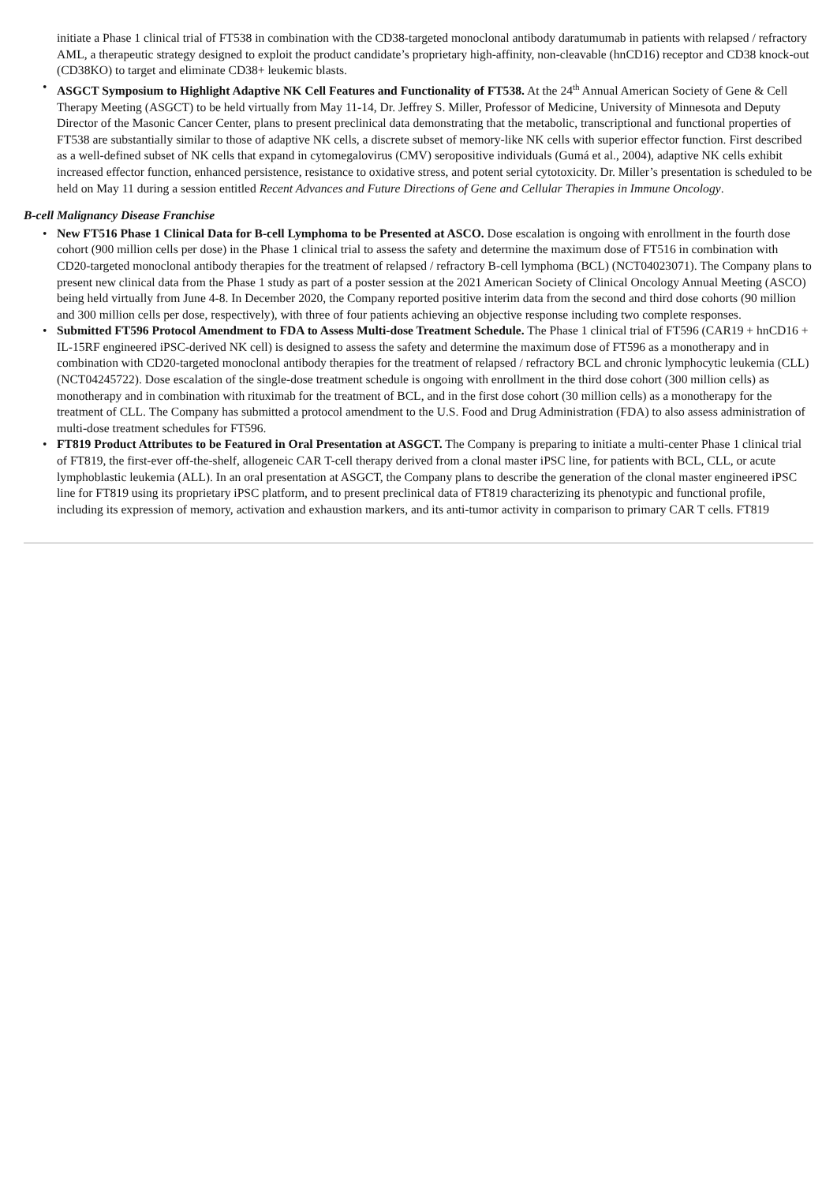initiate a Phase 1 clinical trial of FT538 in combination with the CD38-targeted monoclonal antibody daratumumab in patients with relapsed / refractory AML, a therapeutic strategy designed to exploit the product candidate’s proprietary high-affinity, non-cleavable (hnCD16) receptor and CD38 knock-out (CD38KO) to target and eliminate CD38+ leukemic blasts.
• ASGCT Symposium to Highlight Adaptive NK Cell Features and Functionality of FT538. At the 24<sup>th</sup> Annual American Society of Gene & Cell Therapy Meeting (ASGCT) to be held virtually from May 11-14, Dr. Jeffrey S. Miller, Professor of Medicine, University of Minnesota and Deputy Director of the Masonic Cancer Center, plans to present preclinical data demonstrating that the metabolic, transcriptional and functional properties of FT538 are substantially similar to those of adaptive NK cells, a discrete subset of memory-like NK cells with superior effector function. First described as a well-defined subset of NK cells that expand in cytomegalovirus (CMV) seropositive individuals (Gumá et al., 2004), adaptive NK cells exhibit increased effector function, enhanced persistence, resistance to oxidative stress, and potent serial cytotoxicity. Dr. Miller’s presentation is scheduled to be held on May 11 during a session entitled Recent Advances and Future Directions of Gene and Cellular Therapies in Immune Oncology.
B-cell Malignancy Disease Franchise
• New FT516 Phase 1 Clinical Data for B-cell Lymphoma to be Presented at ASCO. Dose escalation is ongoing with enrollment in the fourth dose cohort (900 million cells per dose) in the Phase 1 clinical trial to assess the safety and determine the maximum dose of FT516 in combination with CD20-targeted monoclonal antibody therapies for the treatment of relapsed / refractory B-cell lymphoma (BCL) (NCT04023071). The Company plans to present new clinical data from the Phase 1 study as part of a poster session at the 2021 American Society of Clinical Oncology Annual Meeting (ASCO) being held virtually from June 4-8. In December 2020, the Company reported positive interim data from the second and third dose cohorts (90 million and 300 million cells per dose, respectively), with three of four patients achieving an objective response including two complete responses.
• Submitted FT596 Protocol Amendment to FDA to Assess Multi-dose Treatment Schedule. The Phase 1 clinical trial of FT596 (CAR19 + hnCD16 + IL-15RF engineered iPSC-derived NK cell) is designed to assess the safety and determine the maximum dose of FT596 as a monotherapy and in combination with CD20-targeted monoclonal antibody therapies for the treatment of relapsed / refractory BCL and chronic lymphocytic leukemia (CLL) (NCT04245722). Dose escalation of the single-dose treatment schedule is ongoing with enrollment in the third dose cohort (300 million cells) as monotherapy and in combination with rituximab for the treatment of BCL, and in the first dose cohort (30 million cells) as a monotherapy for the treatment of CLL. The Company has submitted a protocol amendment to the U.S. Food and Drug Administration (FDA) to also assess administration of multi-dose treatment schedules for FT596.
• FT819 Product Attributes to be Featured in Oral Presentation at ASGCT. The Company is preparing to initiate a multi-center Phase 1 clinical trial of FT819, the first-ever off-the-shelf, allogeneic CAR T-cell therapy derived from a clonal master iPSC line, for patients with BCL, CLL, or acute lymphoblastic leukemia (ALL). In an oral presentation at ASGCT, the Company plans to describe the generation of the clonal master engineered iPSC line for FT819 using its proprietary iPSC platform, and to present preclinical data of FT819 characterizing its phenotypic and functional profile, including its expression of memory, activation and exhaustion markers, and its anti-tumor activity in comparison to primary CAR T cells. FT819